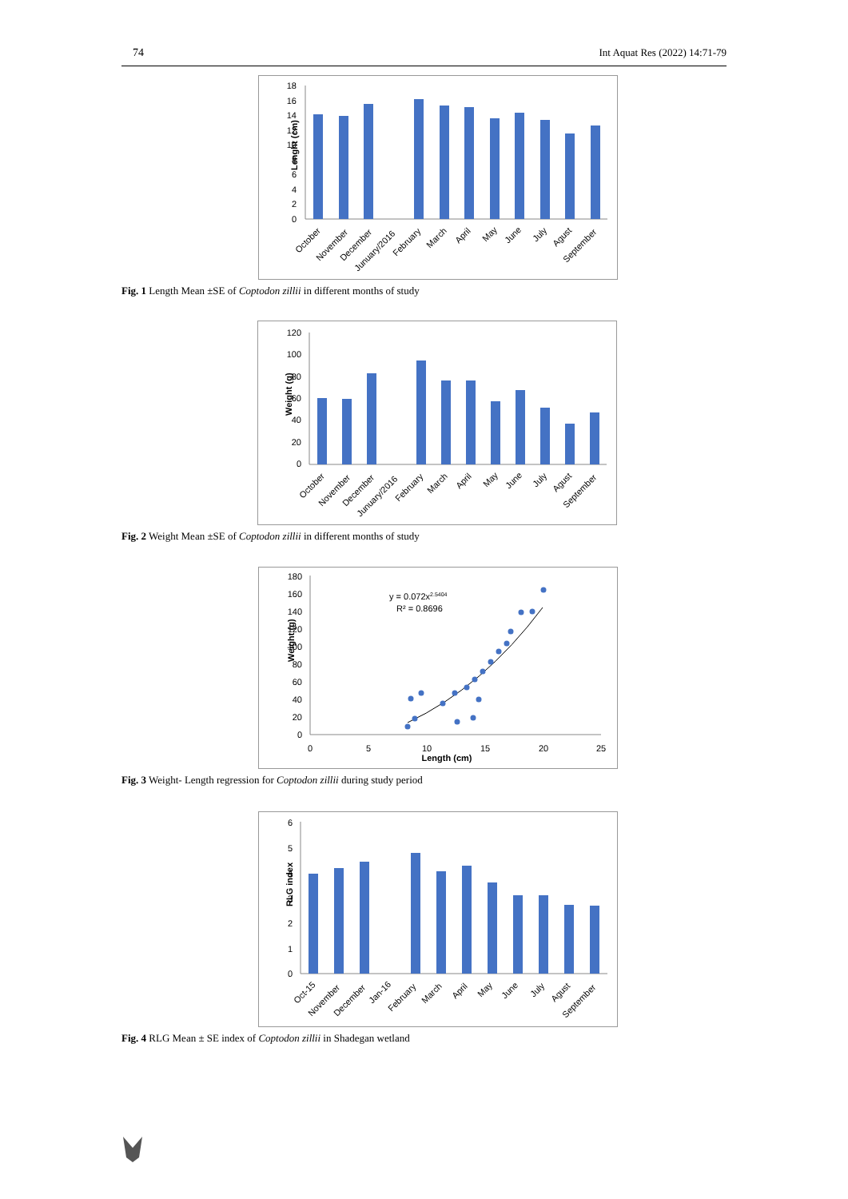74 Int Aquat Res (2022) 14:71-79
Lenght (cm)
0
2
4
6
8
10
12
14
16
18
October
November
December
Junuary/2016
February
March
April
May
June
July
Agust
September
Fig. 1 Length Mean ±SE of Coptodon zillii in different months of study
Weight (g)
0
20
40
60
80
100
120
October
November
December
Junuary/2016
February
March
April
May
June
July
Agust
September
Fig. 2 Weight Mean ±SE of Coptodon zillii in different months of study
Weight (g)
0
20
40
60
80
100
120
140
160
180
0
5
10
15
20
25
Length (cm)
y = 0.072x2.5404
R² = 0.8696
Fig. 3 Weight- Length regression for Coptodon zillii during study period
RLG index
0
1
2
3
4
5
6
Oct-15
November
December
Jan-16
February
March
April
May
June
July
Agust
September
Fig. 4 RLG Mean ± SE index of Coptodon zillii in Shadegan wetland